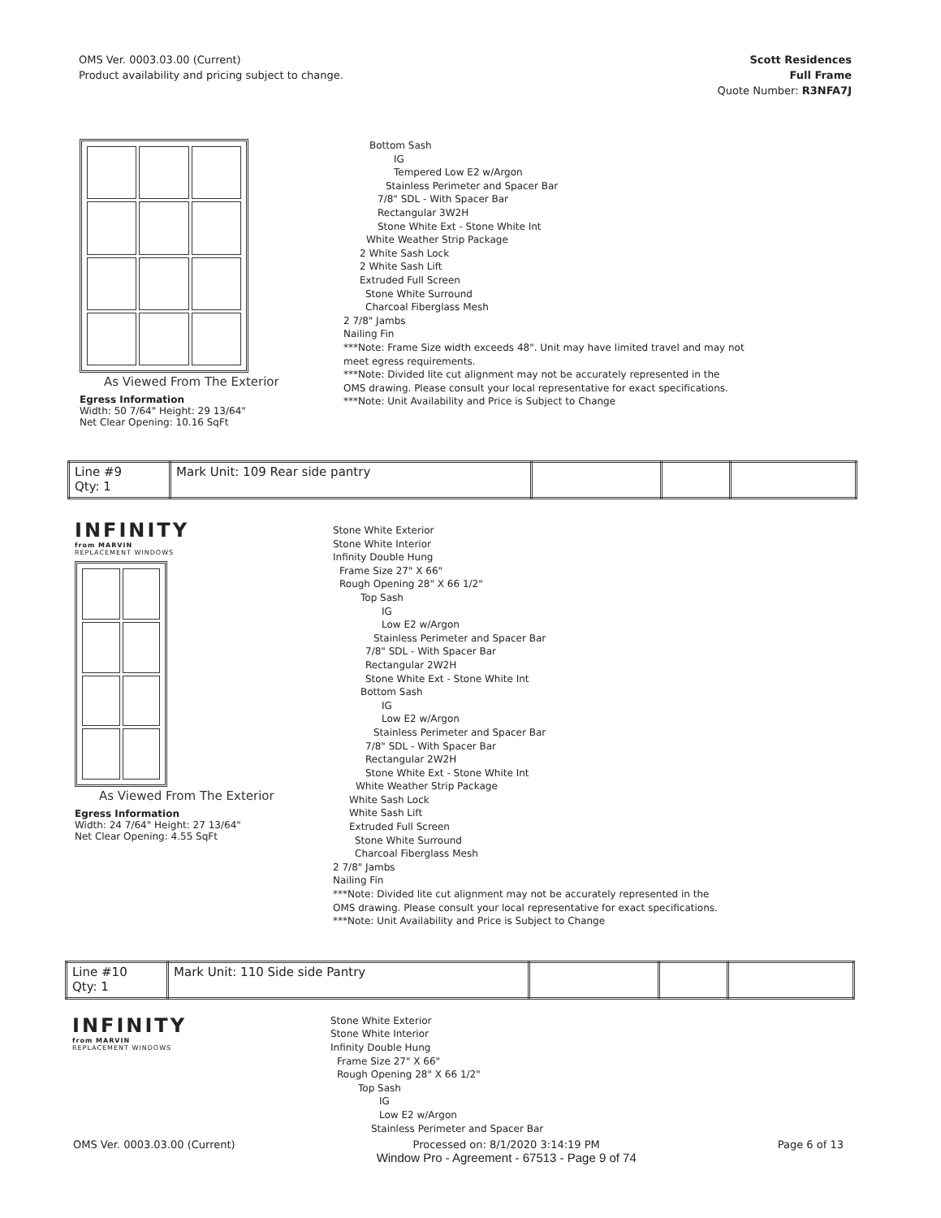OMS Ver. 0003.03.00 (Current)
Product availability and pricing subject to change.
Scott Residences
Full Frame
Quote Number: R3NFA7J
As Viewed From The Exterior
Egress Information
Width: 50 7/64" Height: 29 13/64"
Net Clear Opening: 10.16 SqFt
Bottom Sash
IG
Tempered Low E2 w/Argon
Stainless Perimeter and Spacer Bar
7/8" SDL - With Spacer Bar
Rectangular 3W2H
Stone White Ext - Stone White Int
White Weather Strip Package
2 White Sash Lock
2 White Sash Lift
Extruded Full Screen
Stone White Surround
Charcoal Fiberglass Mesh
2 7/8" Jambs
Nailing Fin
***Note: Frame Size width exceeds 48". Unit may have limited travel and may not
meet egress requirements.
***Note: Divided lite cut alignment may not be accurately represented in the
OMS drawing. Please consult your local representative for exact specifications.
***Note: Unit Availability and Price is Subject to Change
| Line #9 Qty: 1 | Mark Unit: 109 Rear side pantry | | | |
INFINITY
from MARVIN
REPLACEMENT WINDOWS
As Viewed From The Exterior
Egress Information
Width: 24 7/64" Height: 27 13/64"
Net Clear Opening: 4.55 SqFt
Stone White Exterior
Stone White Interior
Infinity Double Hung
Frame Size 27" X 66"
Rough Opening 28" X 66 1/2"
Top Sash
IG
Low E2 w/Argon
Stainless Perimeter and Spacer Bar
7/8" SDL - With Spacer Bar
Rectangular 2W2H
Stone White Ext - Stone White Int
Bottom Sash
IG
Low E2 w/Argon
Stainless Perimeter and Spacer Bar
7/8" SDL - With Spacer Bar
Rectangular 2W2H
Stone White Ext - Stone White Int
White Weather Strip Package
White Sash Lock
White Sash Lift
Extruded Full Screen
Stone White Surround
Charcoal Fiberglass Mesh
2 7/8" Jambs
Nailing Fin
***Note: Divided lite cut alignment may not be accurately represented in the
OMS drawing. Please consult your local representative for exact specifications.
***Note: Unit Availability and Price is Subject to Change
| Line #10 Qty: 1 | Mark Unit: 110 Side side Pantry | | | |
INFINITY
from MARVIN
REPLACEMENT WINDOWS
Stone White Exterior
Stone White Interior
Infinity Double Hung
Frame Size 27" X 66"
Rough Opening 28" X 66 1/2"
Top Sash
IG
Low E2 w/Argon
Stainless Perimeter and Spacer Bar
OMS Ver. 0003.03.00 (Current) Processed on: 8/1/2020 3:14:19 PM
Window Pro - Agreement - 67513 - Page 9 of 74 Page 6 of 13